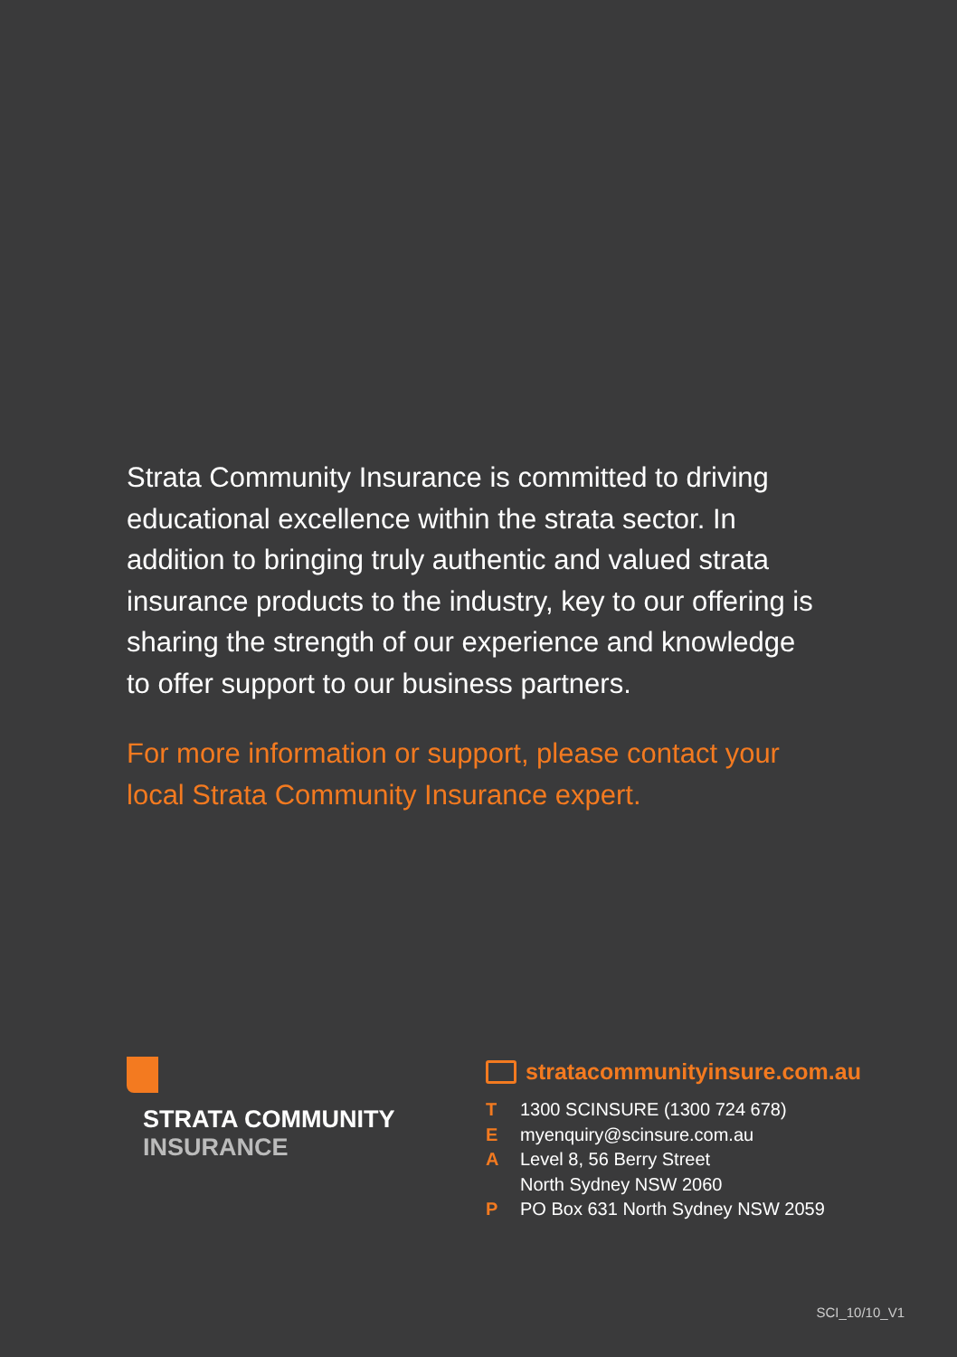Strata Community Insurance is committed to driving educational excellence within the strata sector. In addition to bringing truly authentic and valued strata insurance products to the industry, key to our offering is sharing the strength of our experience and knowledge to offer support to our business partners.
For more information or support, please contact your local Strata Community Insurance expert.
STRATA COMMUNITY
INSURANCE
stratacommunityinsure.com.au
T 1300 SCINSURE (1300 724 678)
Emyenquiry@scinsure.com.au
A Level 8, 56 Berry Street
North Sydney NSW 2060
P PO Box 631 North Sydney NSW 2059
SCI_10/10_V1